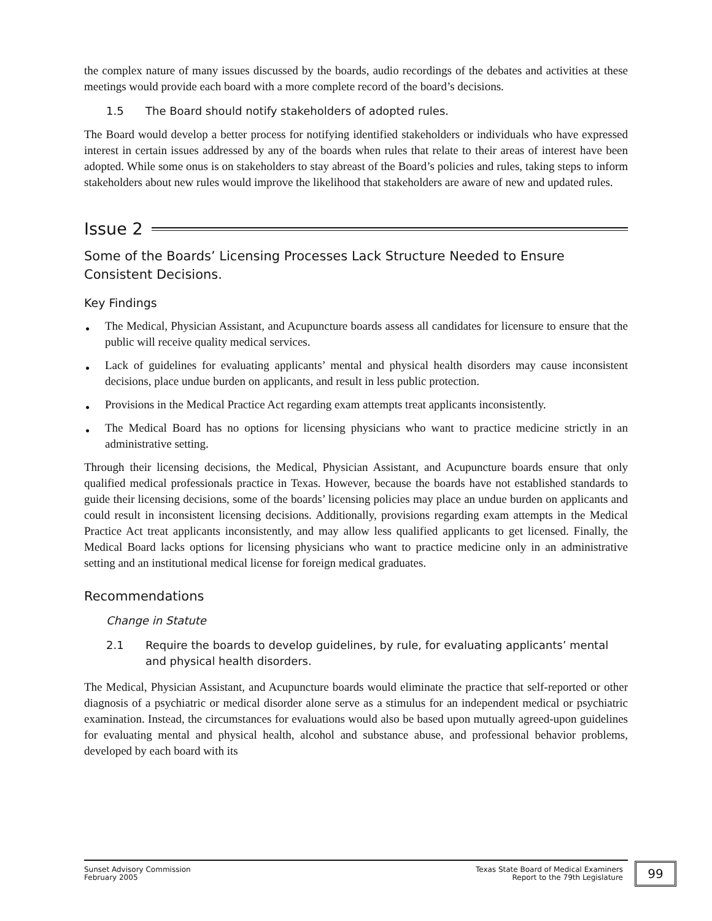the complex nature of many issues discussed by the boards, audio recordings of the debates and activities at these meetings would provide each board with a more complete record of the board’s decisions.
1.5 The Board should notify stakeholders of adopted rules.
The Board would develop a better process for notifying identified stakeholders or individuals who have expressed interest in certain issues addressed by any of the boards when rules that relate to their areas of interest have been adopted. While some onus is on stakeholders to stay abreast of the Board’s policies and rules, taking steps to inform stakeholders about new rules would improve the likelihood that stakeholders are aware of new and updated rules.
Issue 2
Some of the Boards’ Licensing Processes Lack Structure Needed to Ensure Consistent Decisions.
Key Findings
● The Medical, Physician Assistant, and Acupuncture boards assess all candidates for licensure to ensure that the public will receive quality medical services.
● Lack of guidelines for evaluating applicants’ mental and physical health disorders may cause inconsistent decisions, place undue burden on applicants, and result in less public protection.
● Provisions in the Medical Practice Act regarding exam attempts treat applicants inconsistently.
● The Medical Board has no options for licensing physicians who want to practice medicine strictly in an administrative setting.
Through their licensing decisions, the Medical, Physician Assistant, and Acupuncture boards ensure that only qualified medical professionals practice in Texas. However, because the boards have not established standards to guide their licensing decisions, some of the boards’ licensing policies may place an undue burden on applicants and could result in inconsistent licensing decisions. Additionally, provisions regarding exam attempts in the Medical Practice Act treat applicants inconsistently, and may allow less qualified applicants to get licensed. Finally, the Medical Board lacks options for licensing physicians who want to practice medicine only in an administrative setting and an institutional medical license for foreign medical graduates.
Recommendations
Change in Statute
2.1 Require the boards to develop guidelines, by rule, for evaluating applicants’ mental and physical health disorders.
The Medical, Physician Assistant, and Acupuncture boards would eliminate the practice that self-reported or other diagnosis of a psychiatric or medical disorder alone serve as a stimulus for an independent medical or psychiatric examination. Instead, the circumstances for evaluations would also be based upon mutually agreed-upon guidelines for evaluating mental and physical health, alcohol and substance abuse, and professional behavior problems, developed by each board with its
Sunset Advisory Commission
February 2005
Texas State Board of Medical Examiners
Report to the 79th Legislature
99